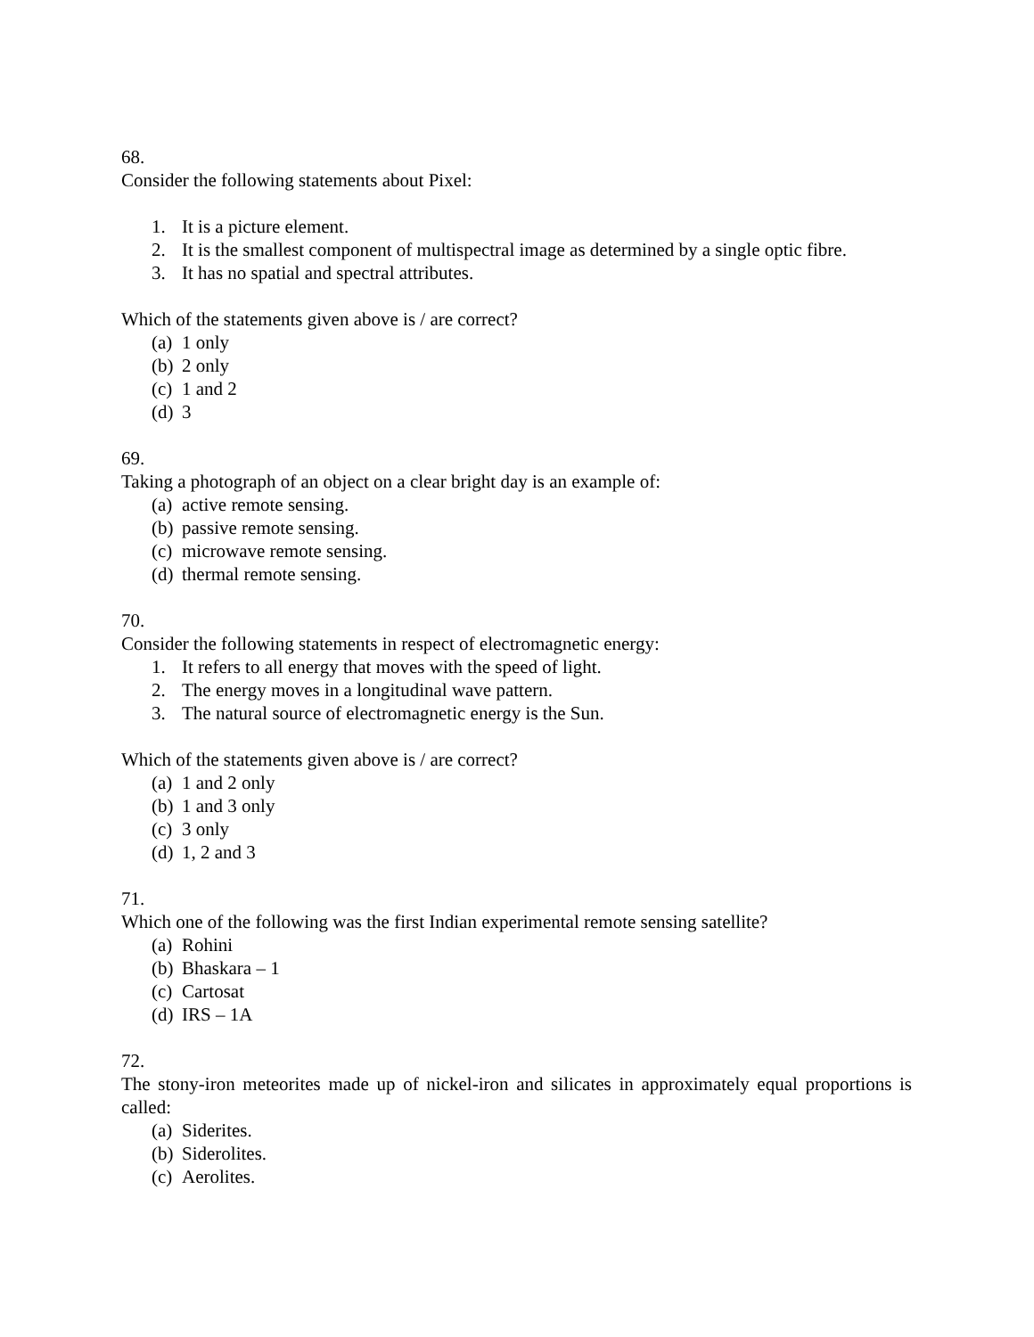68.
Consider the following statements about Pixel:
1. It is a picture element.
2. It is the smallest component of multispectral image as determined by a single optic fibre.
3. It has no spatial and spectral attributes.
Which of the statements given above is / are correct?
(a) 1 only
(b) 2 only
(c) 1 and 2
(d) 3
69.
Taking a photograph of an object on a clear bright day is an example of:
(a) active remote sensing.
(b) passive remote sensing.
(c) microwave remote sensing.
(d) thermal remote sensing.
70.
Consider the following statements in respect of electromagnetic energy:
1. It refers to all energy that moves with the speed of light.
2. The energy moves in a longitudinal wave pattern.
3. The natural source of electromagnetic energy is the Sun.
Which of the statements given above is / are correct?
(a) 1 and 2 only
(b) 1 and 3 only
(c) 3 only
(d) 1, 2 and 3
71.
Which one of the following was the first Indian experimental remote sensing satellite?
(a) Rohini
(b) Bhaskara – 1
(c) Cartosat
(d) IRS – 1A
72.
The stony-iron meteorites made up of nickel-iron and silicates in approximately equal proportions is called:
(a) Siderites.
(b) Siderolites.
(c) Aerolites.